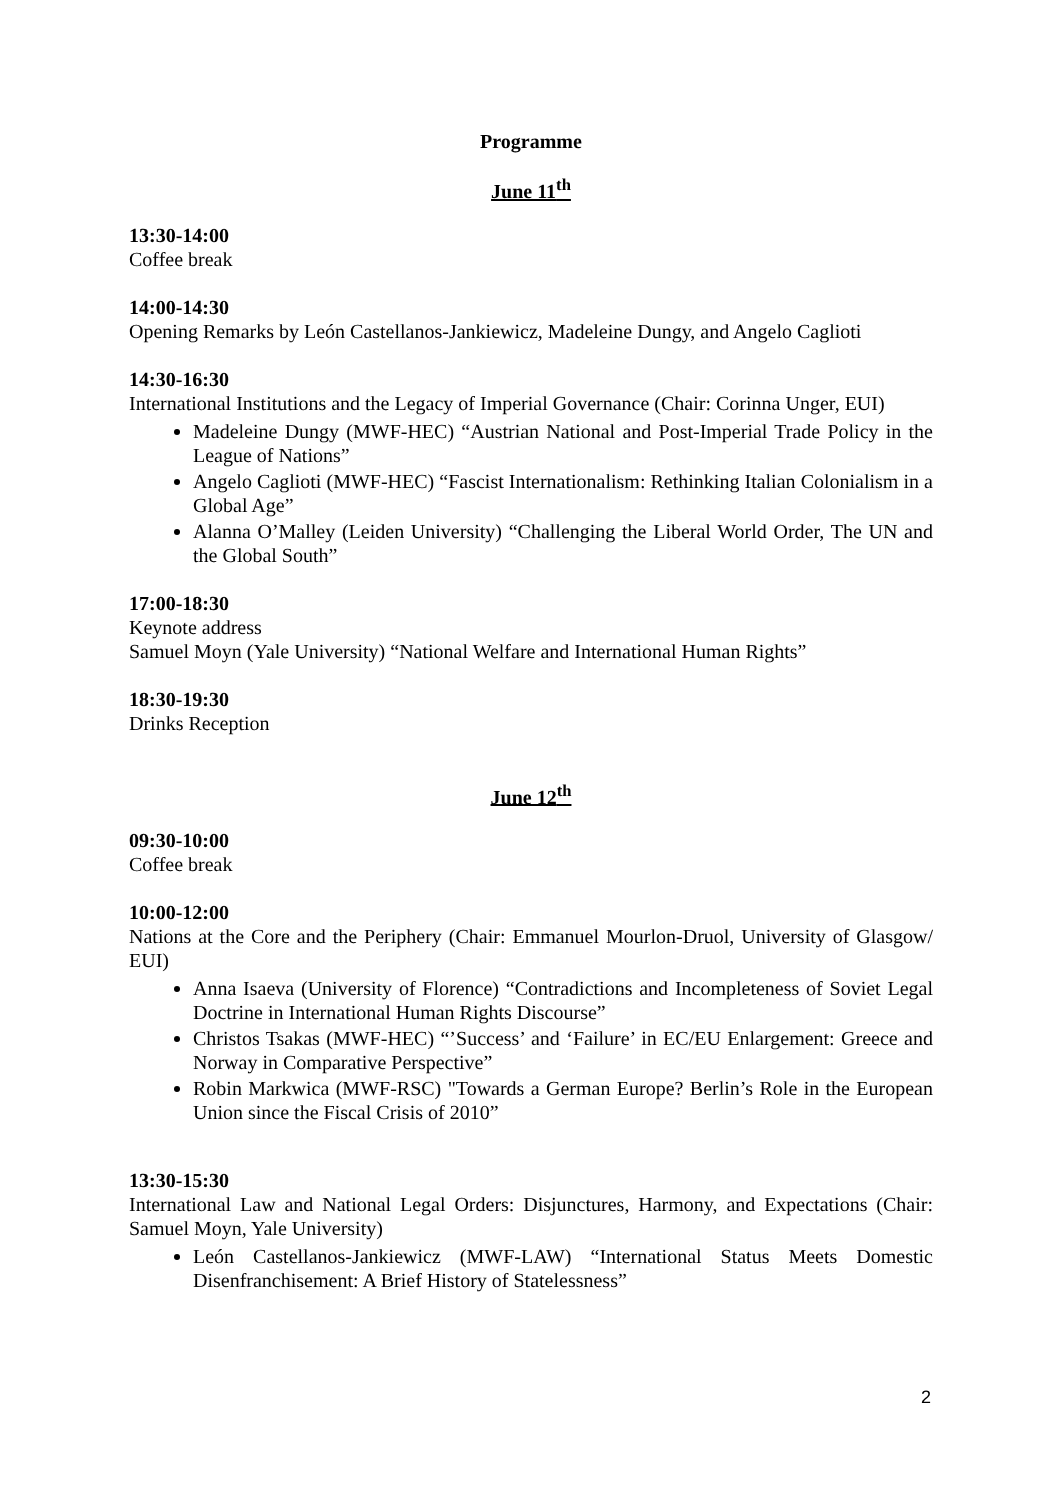Programme
June 11<sup>th</sup>
13:30-14:00
Coffee break
14:00-14:30
Opening Remarks by León Castellanos-Jankiewicz, Madeleine Dungy, and Angelo Caglioti
14:30-16:30
International Institutions and the Legacy of Imperial Governance (Chair: Corinna Unger, EUI)
Madeleine Dungy (MWF-HEC) “Austrian National and Post-Imperial Trade Policy in the League of Nations”
Angelo Caglioti (MWF-HEC) “Fascist Internationalism: Rethinking Italian Colonialism in a Global Age”
Alanna O’Malley (Leiden University) “Challenging the Liberal World Order, The UN and the Global South”
17:00-18:30
Keynote address
Samuel Moyn (Yale University) “National Welfare and International Human Rights”
18:30-19:30
Drinks Reception
June 12<sup>th</sup>
09:30-10:00
Coffee break
10:00-12:00
Nations at the Core and the Periphery (Chair: Emmanuel Mourlon-Druol, University of Glasgow/ EUI)
Anna Isaeva (University of Florence) “Contradictions and Incompleteness of Soviet Legal Doctrine in International Human Rights Discourse”
Christos Tsakas (MWF-HEC) “’Success’ and ‘Failure’ in EC/EU Enlargement: Greece and Norway in Comparative Perspective”
Robin Markwica (MWF-RSC) "Towards a German Europe? Berlin’s Role in the European Union since the Fiscal Crisis of 2010”
13:30-15:30
International Law and National Legal Orders: Disjunctures, Harmony, and Expectations (Chair: Samuel Moyn, Yale University)
León Castellanos-Jankiewicz (MWF-LAW) “International Status Meets Domestic Disenfranchisement: A Brief History of Statelessness”
2